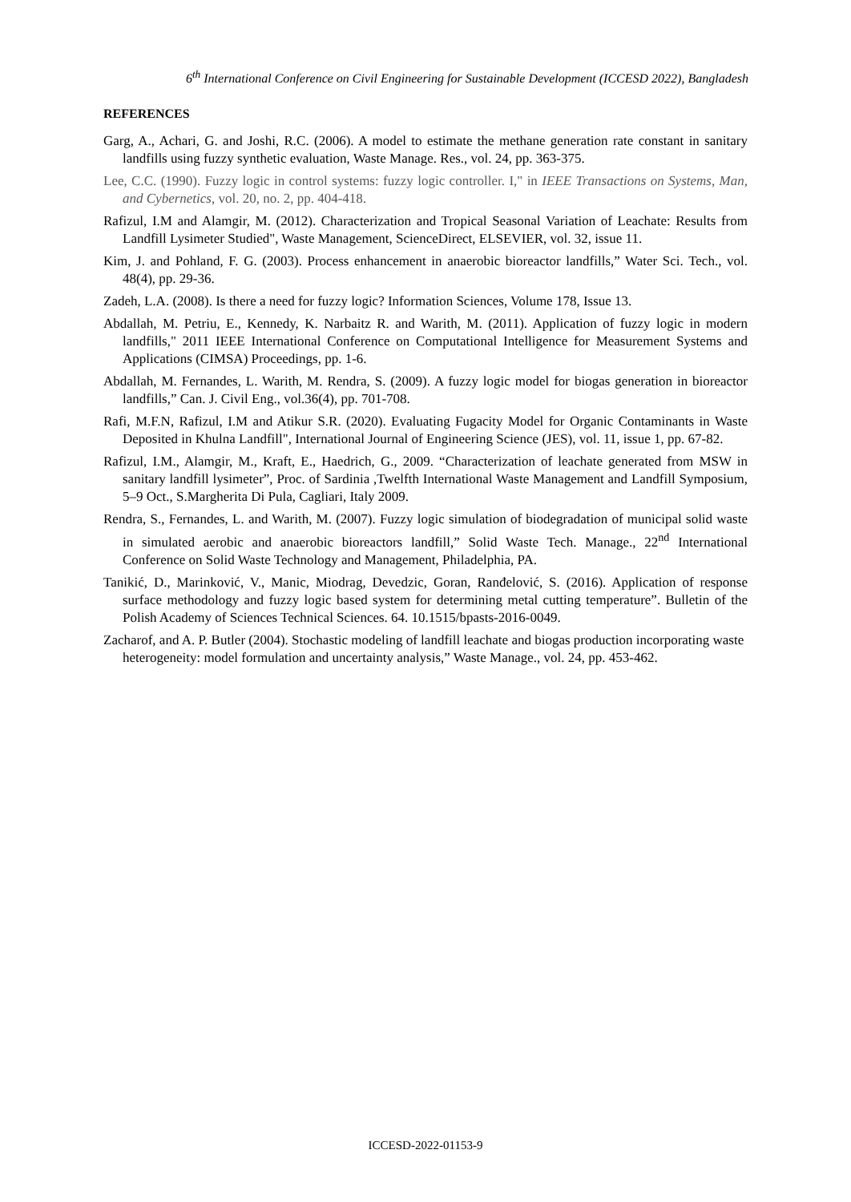6<sup>th</sup> International Conference on Civil Engineering for Sustainable Development (ICCESD 2022), Bangladesh
REFERENCES
Garg, A., Achari, G. and Joshi, R.C. (2006). A model to estimate the methane generation rate constant in sanitary landfills using fuzzy synthetic evaluation, Waste Manage. Res., vol. 24, pp. 363-375.
Lee, C.C. (1990). Fuzzy logic in control systems: fuzzy logic controller. I," in IEEE Transactions on Systems, Man, and Cybernetics, vol. 20, no. 2, pp. 404-418.
Rafizul, I.M and Alamgir, M. (2012). Characterization and Tropical Seasonal Variation of Leachate: Results from Landfill Lysimeter Studied", Waste Management, ScienceDirect, ELSEVIER, vol. 32, issue 11.
Kim, J. and Pohland, F. G. (2003). Process enhancement in anaerobic bioreactor landfills,” Water Sci. Tech., vol. 48(4), pp. 29-36.
Zadeh, L.A. (2008). Is there a need for fuzzy logic? Information Sciences, Volume 178, Issue 13.
Abdallah, M. Petriu, E., Kennedy, K. Narbaitz R. and Warith, M. (2011). Application of fuzzy logic in modern landfills," 2011 IEEE International Conference on Computational Intelligence for Measurement Systems and Applications (CIMSA) Proceedings, pp. 1-6.
Abdallah, M. Fernandes, L. Warith, M. Rendra, S. (2009). A fuzzy logic model for biogas generation in bioreactor landfills,” Can. J. Civil Eng., vol.36(4), pp. 701-708.
Rafi, M.F.N, Rafizul, I.M and Atikur S.R. (2020). Evaluating Fugacity Model for Organic Contaminants in Waste Deposited in Khulna Landfill", International Journal of Engineering Science (JES), vol. 11, issue 1, pp. 67-82.
Rafizul, I.M., Alamgir, M., Kraft, E., Haedrich, G., 2009. “Characterization of leachate generated from MSW in sanitary landfill lysimeter”, Proc. of Sardinia ,Twelfth International Waste Management and Landfill Symposium, 5–9 Oct., S.Margherita Di Pula, Cagliari, Italy 2009.
Rendra, S., Fernandes, L. and Warith, M. (2007). Fuzzy logic simulation of biodegradation of municipal solid waste in simulated aerobic and anaerobic bioreactors landfill,” Solid Waste Tech. Manage., 22<sup>nd</sup> International Conference on Solid Waste Technology and Management, Philadelphia, PA.
Tanikić, D., Marinković, V., Manic, Miodrag, Devedzic, Goran, Ranđelović, S. (2016). Application of response surface methodology and fuzzy logic based system for determining metal cutting temperature”. Bulletin of the Polish Academy of Sciences Technical Sciences. 64. 10.1515/bpasts-2016-0049.
Zacharof, and A. P. Butler (2004). Stochastic modeling of landfill leachate and biogas production incorporating waste heterogeneity: model formulation and uncertainty analysis,” Waste Manage., vol. 24, pp. 453-462.
ICCESD-2022-01153-9